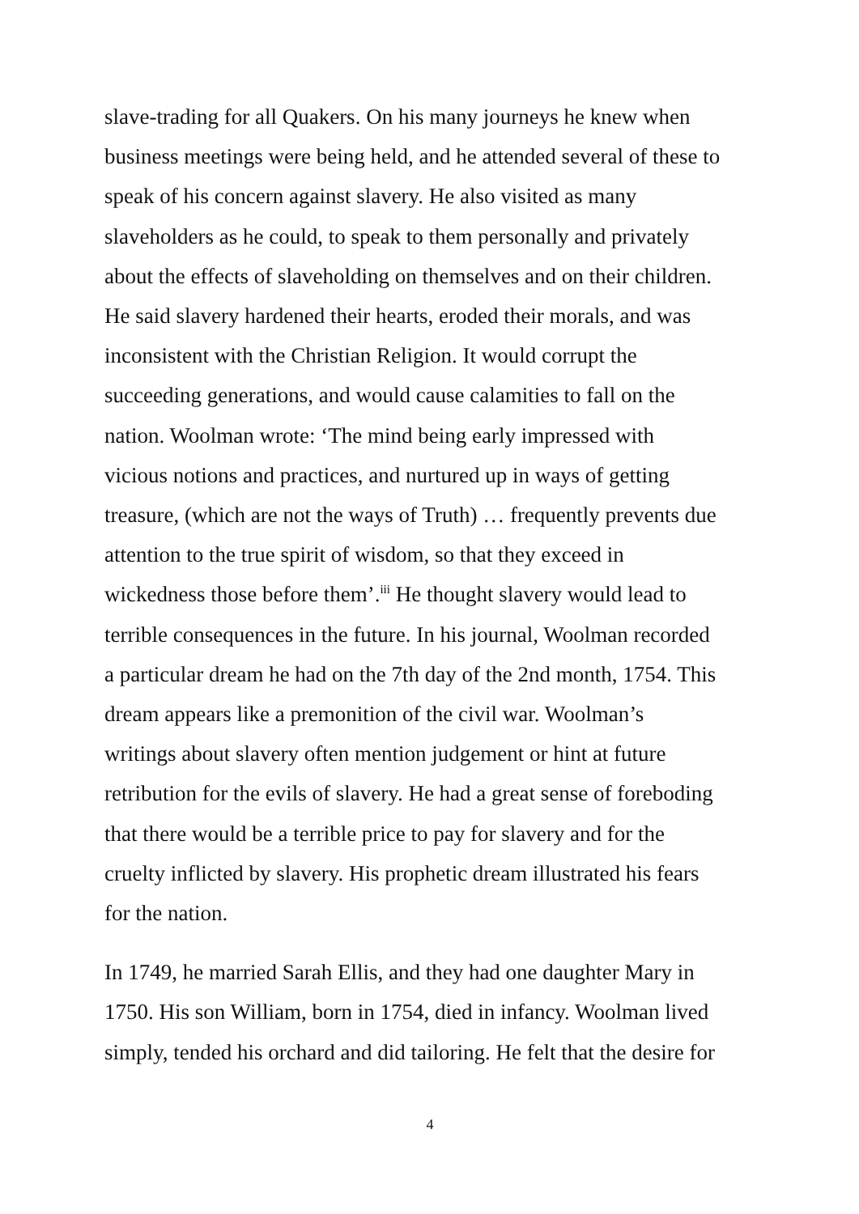slave-trading for all Quakers. On his many journeys he knew when
business meetings were being held, and he attended several of these to
speak of his concern against slavery. He also visited as many
slaveholders as he could, to speak to them personally and privately
about the effects of slaveholding on themselves and on their children.
He said slavery hardened their hearts, eroded their morals, and was
inconsistent with the Christian Religion. It would corrupt the
succeeding generations, and would cause calamities to fall on the
nation. Woolman wrote: ‘The mind being early impressed with
vicious notions and practices, and nurtured up in ways of getting
treasure, (which are not the ways of Truth) … frequently prevents due
attention to the true spirit of wisdom, so that they exceed in
wickedness those before them’.<sup>iii</sup> He thought slavery would lead to
terrible consequences in the future. In his journal, Woolman recorded
a particular dream he had on the 7th day of the 2nd month, 1754. This
dream appears like a premonition of the civil war. Woolman’s
writings about slavery often mention judgement or hint at future
retribution for the evils of slavery. He had a great sense of foreboding
that there would be a terrible price to pay for slavery and for the
cruelty inflicted by slavery. His prophetic dream illustrated his fears
for the nation.
In 1749, he married Sarah Ellis, and they had one daughter Mary in
1750. His son William, born in 1754, died in infancy. Woolman lived
simply, tended his orchard and did tailoring. He felt that the desire for
4